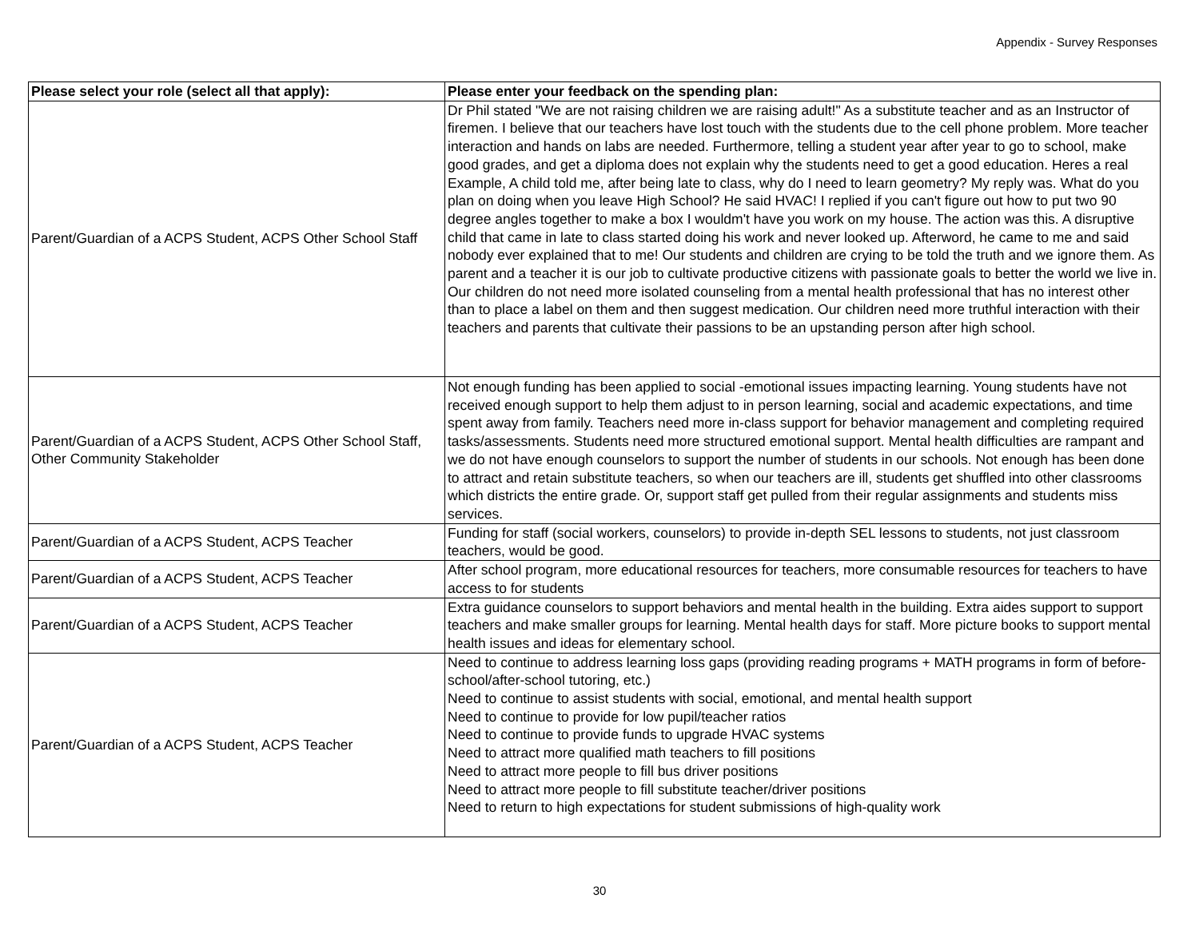Appendix - Survey Responses
| Please select your role (select all that apply): | Please enter your feedback on the spending plan: |
| --- | --- |
| Parent/Guardian of a ACPS Student, ACPS Other School Staff | Dr Phil stated "We are not raising children we are raising adult!" As a substitute teacher and as an Instructor of firemen. I believe that our teachers have lost touch with the students due to the cell phone problem. More teacher interaction and hands on labs are needed. Furthermore, telling a student year after year to go to school, make good grades, and get a diploma does not explain why the students need to get a good education. Heres a real Example, A child told me, after being late to class, why do I need to learn geometry? My reply was. What do you plan on doing when you leave High School? He said HVAC! I replied if you can't figure out how to put two 90 degree angles together to make a box I wouldm't have you work on my house. The action was this. A disruptive child that came in late to class started doing his work and never looked up. Afterword, he came to me and said nobody ever explained that to me! Our students and children are crying to be told the truth and we ignore them. As parent and a teacher it is our job to cultivate productive citizens with passionate goals to better the world we live in. Our children do not need more isolated counseling from a mental health professional that has no interest other than to place a label on them and then suggest medication. Our children need more truthful interaction with their teachers and parents that cultivate their passions to be an upstanding person after high school. |
| Parent/Guardian of a ACPS Student, ACPS Other School Staff, Other Community Stakeholder | Not enough funding has been applied to social -emotional issues impacting learning. Young students have not received enough support to help them adjust to in person learning, social and academic expectations, and time spent away from family. Teachers need more in-class support for behavior management and completing required tasks/assessments. Students need more structured emotional support. Mental health difficulties are rampant and we do not have enough counselors to support the number of students in our schools. Not enough has been done to attract and retain substitute teachers, so when our teachers are ill, students get shuffled into other classrooms which districts the entire grade. Or, support staff get pulled from their regular assignments and students miss services. |
| Parent/Guardian of a ACPS Student, ACPS Teacher | Funding for staff (social workers, counselors) to provide in-depth SEL lessons to students, not just classroom teachers, would be good. |
| Parent/Guardian of a ACPS Student, ACPS Teacher | After school program, more educational resources for teachers, more consumable resources for teachers to have access to for students |
| Parent/Guardian of a ACPS Student, ACPS Teacher | Extra guidance counselors to support behaviors and mental health in the building. Extra aides support to support teachers and make smaller groups for learning. Mental health days for staff. More picture books to support mental health issues and ideas for elementary school. |
| Parent/Guardian of a ACPS Student, ACPS Teacher | Need to continue to address learning loss gaps (providing reading programs + MATH programs in form of before-school/after-school tutoring, etc.) Need to continue to assist students with social, emotional, and mental health support Need to continue to provide for low pupil/teacher ratios Need to continue to provide funds to upgrade HVAC systems Need to attract more qualified math teachers to fill positions Need to attract more people to fill bus driver positions Need to attract more people to fill substitute teacher/driver positions Need to return to high expectations for student submissions of high-quality work |
30